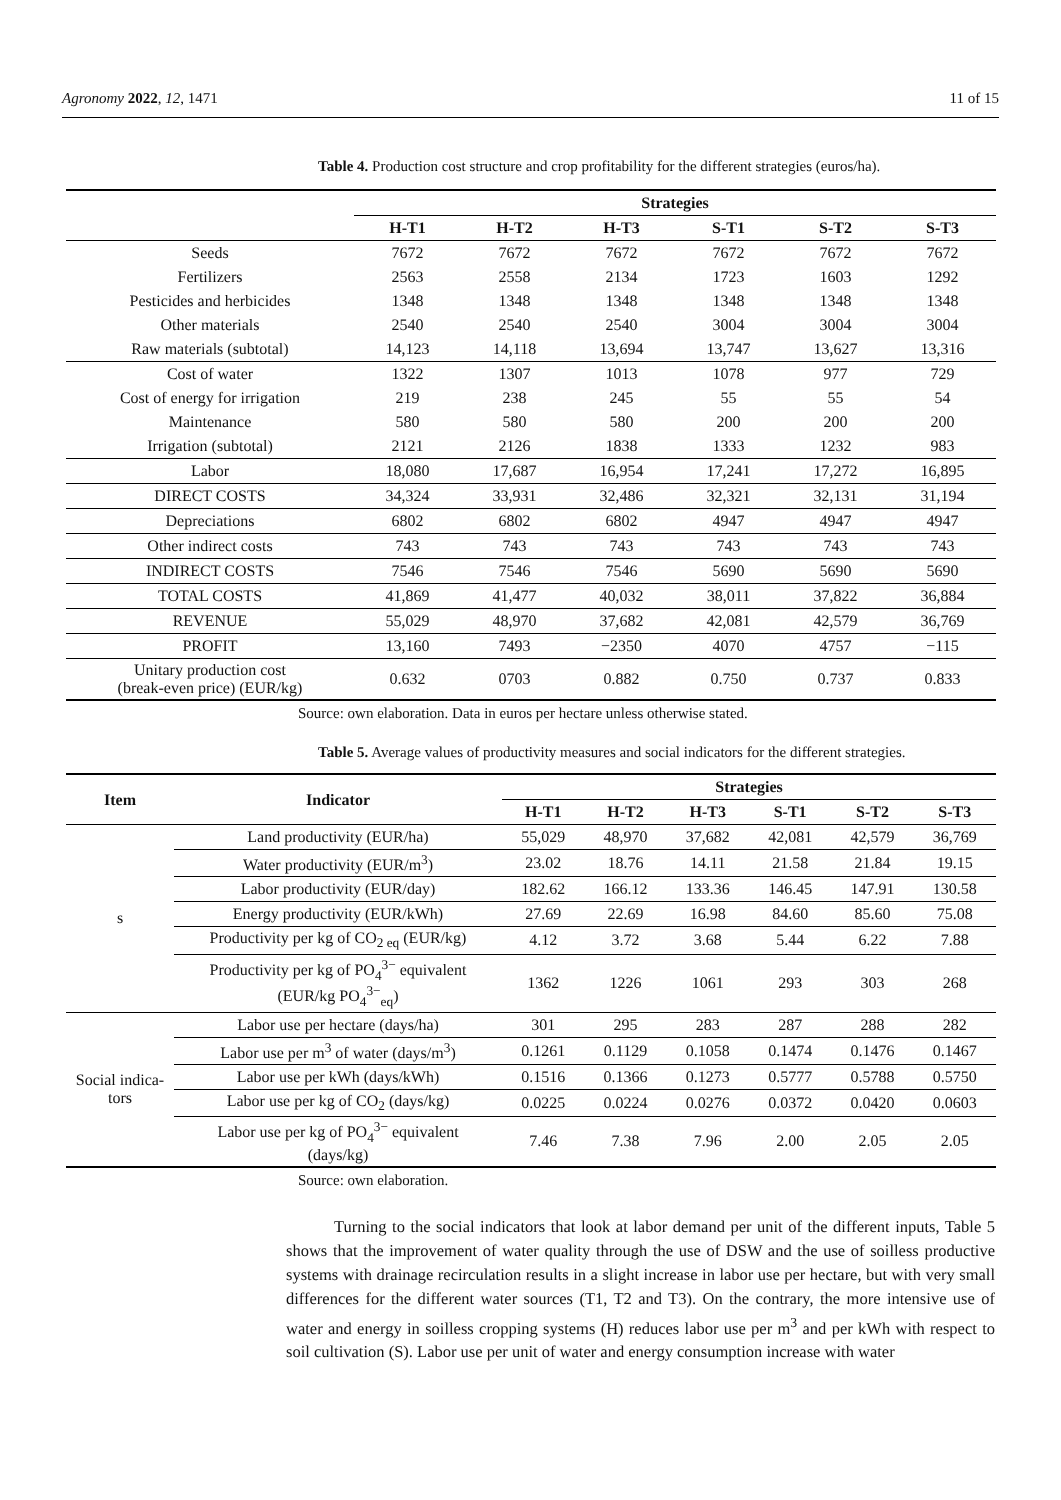Agronomy 2022, 12, 1471 11 of 15
Table 4. Production cost structure and crop profitability for the different strategies (euros/ha).
| | Strategies | | | | | |
| --- | --- | --- | --- | --- | --- | --- |
| | H-T1 | H-T2 | H-T3 | S-T1 | S-T2 | S-T3 |
| Seeds | 7672 | 7672 | 7672 | 7672 | 7672 | 7672 |
| Fertilizers | 2563 | 2558 | 2134 | 1723 | 1603 | 1292 |
| Pesticides and herbicides | 1348 | 1348 | 1348 | 1348 | 1348 | 1348 |
| Other materials | 2540 | 2540 | 2540 | 3004 | 3004 | 3004 |
| Raw materials (subtotal) | 14,123 | 14,118 | 13,694 | 13,747 | 13,627 | 13,316 |
| Cost of water | 1322 | 1307 | 1013 | 1078 | 977 | 729 |
| Cost of energy for irrigation | 219 | 238 | 245 | 55 | 55 | 54 |
| Maintenance | 580 | 580 | 580 | 200 | 200 | 200 |
| Irrigation (subtotal) | 2121 | 2126 | 1838 | 1333 | 1232 | 983 |
| Labor | 18,080 | 17,687 | 16,954 | 17,241 | 17,272 | 16,895 |
| DIRECT COSTS | 34,324 | 33,931 | 32,486 | 32,321 | 32,131 | 31,194 |
| Depreciations | 6802 | 6802 | 6802 | 4947 | 4947 | 4947 |
| Other indirect costs | 743 | 743 | 743 | 743 | 743 | 743 |
| INDIRECT COSTS | 7546 | 7546 | 7546 | 5690 | 5690 | 5690 |
| TOTAL COSTS | 41,869 | 41,477 | 40,032 | 38,011 | 37,822 | 36,884 |
| REVENUE | 55,029 | 48,970 | 37,682 | 42,081 | 42,579 | 36,769 |
| PROFIT | 13,160 | 7493 | −2350 | 4070 | 4757 | −115 |
| Unitary production cost (break-even price) (EUR/kg) | 0.632 | 0703 | 0.882 | 0.750 | 0.737 | 0.833 |
Source: own elaboration. Data in euros per hectare unless otherwise stated.
Table 5. Average values of productivity measures and social indicators for the different strategies.
| Item | Indicator | Strategies | | | | | |
| --- | --- | --- | --- | --- | --- | --- | --- |
| | | H-T1 | H-T2 | H-T3 | S-T1 | S-T2 | S-T3 |
| s | Land productivity (EUR/ha) | 55,029 | 48,970 | 37,682 | 42,081 | 42,579 | 36,769 |
| | Water productivity (EUR/m<sup>3</sup>) | 23.02 | 18.76 | 14.11 | 21.58 | 21.84 | 19.15 |
| | Labor productivity (EUR/day) | 182.62 | 166.12 | 133.36 | 146.45 | 147.91 | 130.58 |
| | Energy productivity (EUR/kWh) | 27.69 | 22.69 | 16.98 | 84.60 | 85.60 | 75.08 |
| | Productivity per kg of CO<sub>2 eq</sub> (EUR/kg) | 4.12 | 3.72 | 3.68 | 5.44 | 6.22 | 7.88 |
| | Productivity per kg of PO<sub>4</sub><sup>3−</sup> equivalent (EUR/kg PO<sub>4</sub><sup>3−</sup><sub>eq</sub>) | 1362 | 1226 | 1061 | 293 | 303 | 268 |
| Social indica- tors | Labor use per hectare (days/ha) | 301 | 295 | 283 | 287 | 288 | 282 |
| | Labor use per m<sup>3</sup> of water (days/m<sup>3</sup>) | 0.1261 | 0.1129 | 0.1058 | 0.1474 | 0.1476 | 0.1467 |
| | Labor use per kWh (days/kWh) | 0.1516 | 0.1366 | 0.1273 | 0.5777 | 0.5788 | 0.5750 |
| | Labor use per kg of CO<sub>2</sub> (days/kg) | 0.0225 | 0.0224 | 0.0276 | 0.0372 | 0.0420 | 0.0603 |
| | Labor use per kg of PO<sub>4</sub><sup>3−</sup> equivalent (days/kg) | 7.46 | 7.38 | 7.96 | 2.00 | 2.05 | 2.05 |
Source: own elaboration.
Turning to the social indicators that look at labor demand per unit of the different inputs, Table 5 shows that the improvement of water quality through the use of DSW and the use of soilless productive systems with drainage recirculation results in a slight increase in labor use per hectare, but with very small differences for the different water sources (T1, T2 and T3). On the contrary, the more intensive use of water and energy in soilless cropping systems (H) reduces labor use per m<sup>3</sup> and per kWh with respect to soil cultivation (S). Labor use per unit of water and energy consumption increase with water